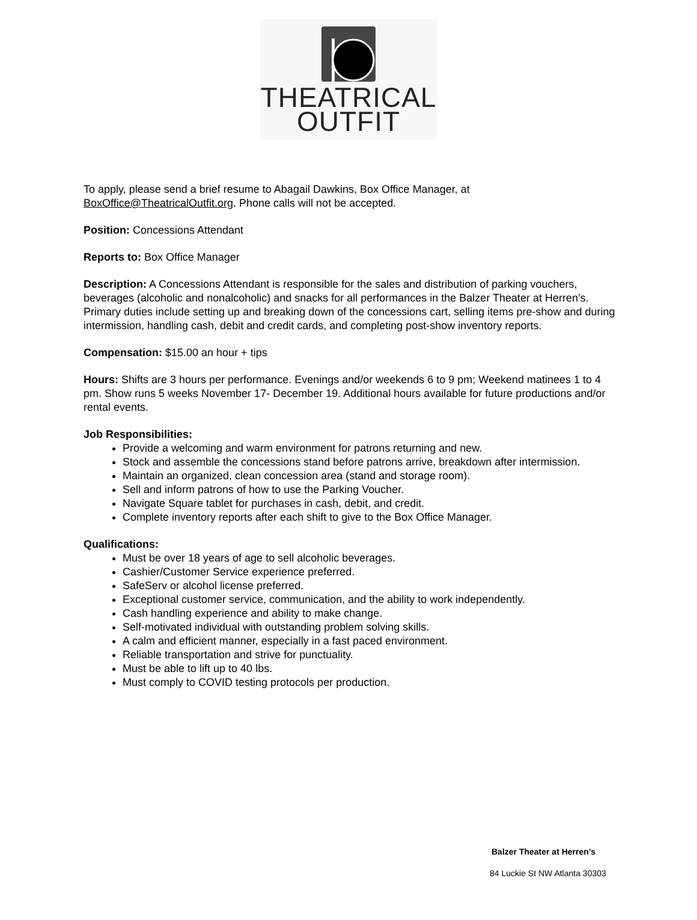THEATRICAL
OUTFIT
To apply, please send a brief resume to Abagail Dawkins, Box Office Manager, at BoxOffice@TheatricalOutfit.org. Phone calls will not be accepted.
Position: Concessions Attendant
Reports to: Box Office Manager
Description: A Concessions Attendant is responsible for the sales and distribution of parking vouchers, beverages (alcoholic and nonalcoholic) and snacks for all performances in the Balzer Theater at Herren’s. Primary duties include setting up and breaking down of the concessions cart, selling items pre-show and during intermission, handling cash, debit and credit cards, and completing post-show inventory reports.
Compensation: $15.00 an hour + tips
Hours: Shifts are 3 hours per performance. Evenings and/or weekends 6 to 9 pm; Weekend matinees 1 to 4 pm. Show runs 5 weeks November 17- December 19. Additional hours available for future productions and/or rental events.
Job Responsibilities:
Provide a welcoming and warm environment for patrons returning and new.
Stock and assemble the concessions stand before patrons arrive, breakdown after intermission.
Maintain an organized, clean concession area (stand and storage room).
Sell and inform patrons of how to use the Parking Voucher.
Navigate Square tablet for purchases in cash, debit, and credit.
Complete inventory reports after each shift to give to the Box Office Manager.
Qualifications:
Must be over 18 years of age to sell alcoholic beverages.
Cashier/Customer Service experience preferred.
SafeServ or alcohol license preferred.
Exceptional customer service, communication, and the ability to work independently.
Cash handling experience and ability to make change.
Self-motivated individual with outstanding problem solving skills.
A calm and efficient manner, especially in a fast paced environment.
Reliable transportation and strive for punctuality.
Must be able to lift up to 40 lbs.
Must comply to COVID testing protocols per production.
Balzer Theater at Herren’s
84 Luckie St NW Atlanta 30303